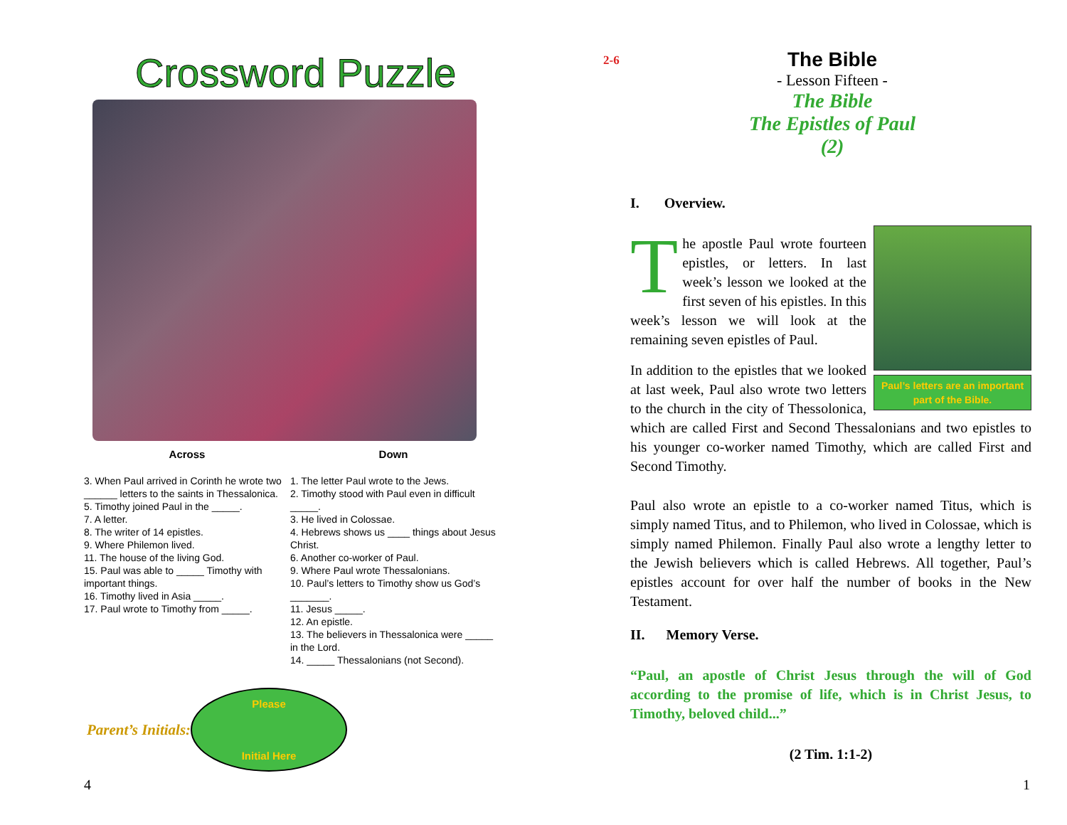Crossword Puzzle
Across
3. When Paul arrived in Corinth he wrote two ______ letters to the saints in Thessalonica.
5. Timothy joined Paul in the _____.
7. A letter.
8. The writer of 14 epistles.
9. Where Philemon lived.
11. The house of the living God.
15. Paul was able to _____ Timothy with important things.
16. Timothy lived in Asia _____.
17. Paul wrote to Timothy from _____.
Down
1. The letter Paul wrote to the Jews.
2. Timothy stood with Paul even in difficult _____.
3. He lived in Colossae.
4. Hebrews shows us ____ things about Jesus Christ.
6. Another co-worker of Paul.
9. Where Paul wrote Thessalonians.
10. Paul’s letters to Timothy show us God’s _______.
11. Jesus _____.
12. An epistle.
13. The believers in Thessalonica were _____ in the Lord.
14. _____ Thessalonians (not Second).
Parent’s Initials:
Please
Initial Here
4
2-6
The Bible
- Lesson Fifteen -
The Bible
The Epistles of Paul (2)
I. Overview.
Paul’s letters are an important part of the Bible.
The apostle Paul wrote fourteen epistles, or letters. In last week’s lesson we looked at the first seven of his epistles. In this week’s lesson we will look at the remaining seven epistles of Paul.
In addition to the epistles that we looked at last week, Paul also wrote two letters to the church in the city of Thessolonica, which are called First and Second Thessalonians and two epistles to his younger co-worker named Timothy, which are called First and Second Timothy.
Paul also wrote an epistle to a co-worker named Titus, which is simply named Titus, and to Philemon, who lived in Colossae, which is simply named Philemon. Finally Paul also wrote a lengthy letter to the Jewish believers which is called Hebrews. All together, Paul’s epistles account for over half the number of books in the New Testament.
II. Memory Verse.
“Paul, an apostle of Christ Jesus through the will of God according to the promise of life, which is in Christ Jesus, to Timothy, beloved child...”
(2 Tim. 1:1-2)
1